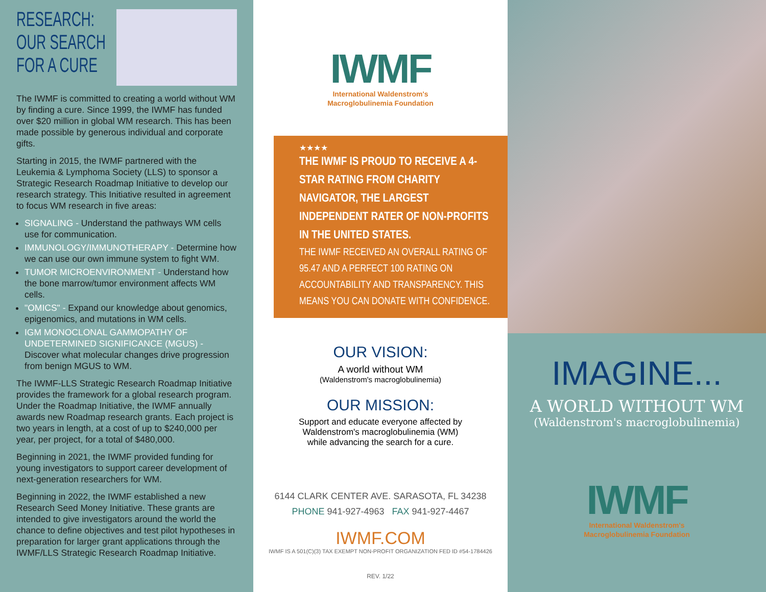RESEARCH:
OUR SEARCH
FOR A CURE
The IWMF is committed to creating a world without WM by finding a cure. Since 1999, the IWMF has funded over $20 million in global WM research. This has been made possible by generous individual and corporate gifts.
Starting in 2015, the IWMF partnered with the Leukemia & Lymphoma Society (LLS) to sponsor a Strategic Research Roadmap Initiative to develop our research strategy. This Initiative resulted in agreement to focus WM research in five areas:
SIGNALING - Understand the pathways WM cells use for communication.
IMMUNOLOGY/IMMUNOTHERAPY - Determine how we can use our own immune system to fight WM.
TUMOR MICROENVIRONMENT - Understand how the bone marrow/tumor environment affects WM cells.
"OMICS" - Expand our knowledge about genomics, epigenomics, and mutations in WM cells.
IGM MONOCLONAL GAMMOPATHY OF UNDETERMINED SIGNIFICANCE (MGUS) - Discover what molecular changes drive progression from benign MGUS to WM.
The IWMF-LLS Strategic Research Roadmap Initiative provides the framework for a global research program. Under the Roadmap Initiative, the IWMF annually awards new Roadmap research grants. Each project is two years in length, at a cost of up to $240,000 per year, per project, for a total of $480,000.
Beginning in 2021, the IWMF provided funding for young investigators to support career development of next-generation researchers for WM.
Beginning in 2022, the IWMF established a new Research Seed Money Initiative. These grants are intended to give investigators around the world the chance to define objectives and test pilot hypotheses in preparation for larger grant applications through the IWMF/LLS Strategic Research Roadmap Initiative.
IWMF
International Waldenstrom's
Macroglobulinemia Foundation
★★★★
THE IWMF IS PROUD TO RECEIVE A 4-STAR RATING FROM CHARITY NAVIGATOR, THE LARGEST INDEPENDENT RATER OF NON-PROFITS IN THE UNITED STATES.
THE IWMF RECEIVED AN OVERALL RATING OF 95.47 AND A PERFECT 100 RATING ON ACCOUNTABILITY AND TRANSPARENCY. THIS MEANS YOU CAN DONATE WITH CONFIDENCE.
OUR VISION:
A world without WM
(Waldenstrom's macroglobulinemia)
OUR MISSION:
Support and educate everyone affected by
Waldenstrom's macroglobulinemia (WM)
while advancing the search for a cure.
6144 CLARK CENTER AVE. SARASOTA, FL 34238
PHONE 941-927-4963 FAX 941-927-4467
IWMF.COM
IWMF IS A 501(C)(3) TAX EXEMPT NON-PROFIT ORGANIZATION FED ID #54-1784426
REV. 1/22
IMAGINE...
A WORLD WITHOUT WM
(Waldenstrom's macroglobulinemia)
IWMF
International Waldenstrom's
Macroglobulinemia Foundation